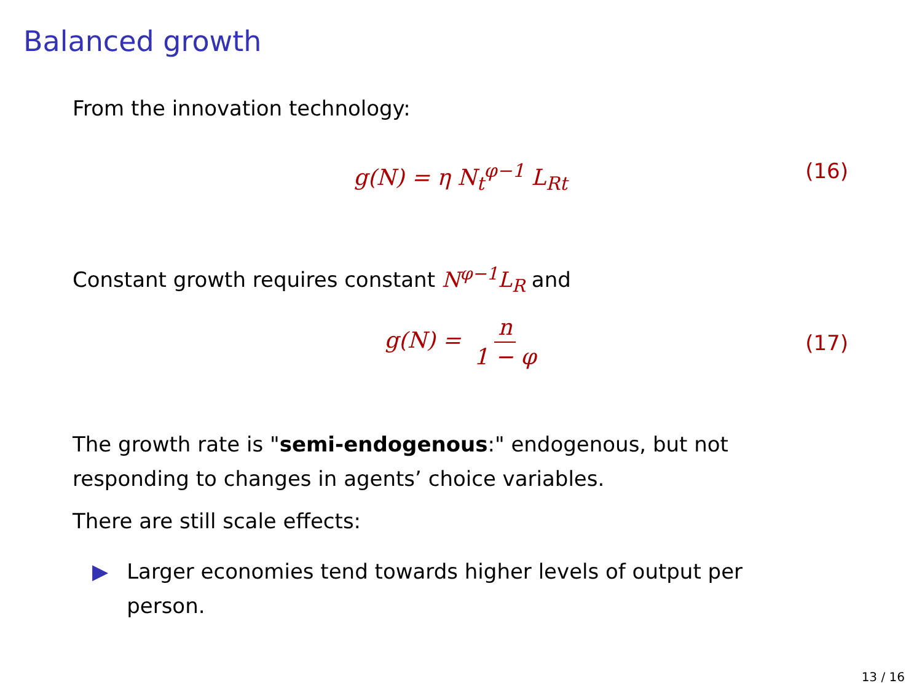Balanced growth
From the innovation technology:
g(N) = η N<sub>t</sub><sup>φ−1</sup> L<sub>Rt</sub> (16)
Constant growth requires constant N<sup>φ−1</sup>L<sub>R</sub> and
g(N) = n 1 − φ (17)
The growth rate is "semi-endogenous:" endogenous, but not responding to changes in agents’ choice variables.
There are still scale effects:
▶ Larger economies tend towards higher levels of output per person.
13 / 16